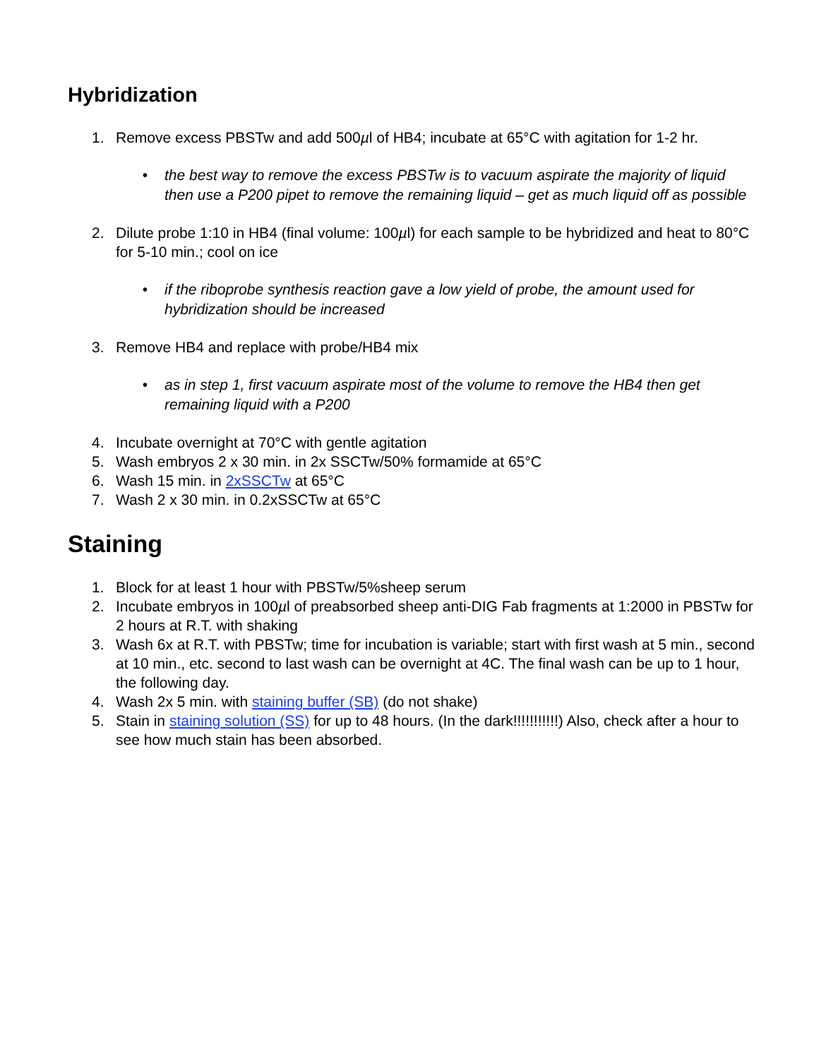Hybridization
1. Remove excess PBSTw and add 500µl of HB4; incubate at 65°C with agitation for 1-2 hr.
• the best way to remove the excess PBSTw is to vacuum aspirate the majority of liquid then use a P200 pipet to remove the remaining liquid – get as much liquid off as possible
2. Dilute probe 1:10 in HB4 (final volume: 100µl) for each sample to be hybridized and heat to 80°C for 5-10 min.; cool on ice
• if the riboprobe synthesis reaction gave a low yield of probe, the amount used for hybridization should be increased
3. Remove HB4 and replace with probe/HB4 mix
• as in step 1, first vacuum aspirate most of the volume to remove the HB4 then get remaining liquid with a P200
4. Incubate overnight at 70°C with gentle agitation
5. Wash embryos 2 x 30 min. in 2x SSCTw/50% formamide at 65°C
6. Wash 15 min. in 2xSSCTw at 65°C
7. Wash 2 x 30 min. in 0.2xSSCTw at 65°C
Staining
1. Block for at least 1 hour with PBSTw/5%sheep serum
2. Incubate embryos in 100µl of preabsorbed sheep anti-DIG Fab fragments at 1:2000 in PBSTw for 2 hours at R.T. with shaking
3. Wash 6x at R.T. with PBSTw; time for incubation is variable; start with first wash at 5 min., second at 10 min., etc. second to last wash can be overnight at 4C. The final wash can be up to 1 hour, the following day.
4. Wash 2x 5 min. with staining buffer (SB) (do not shake)
5. Stain in staining solution (SS) for up to 48 hours. (In the dark!!!!!!!!!!!) Also, check after a hour to see how much stain has been absorbed.